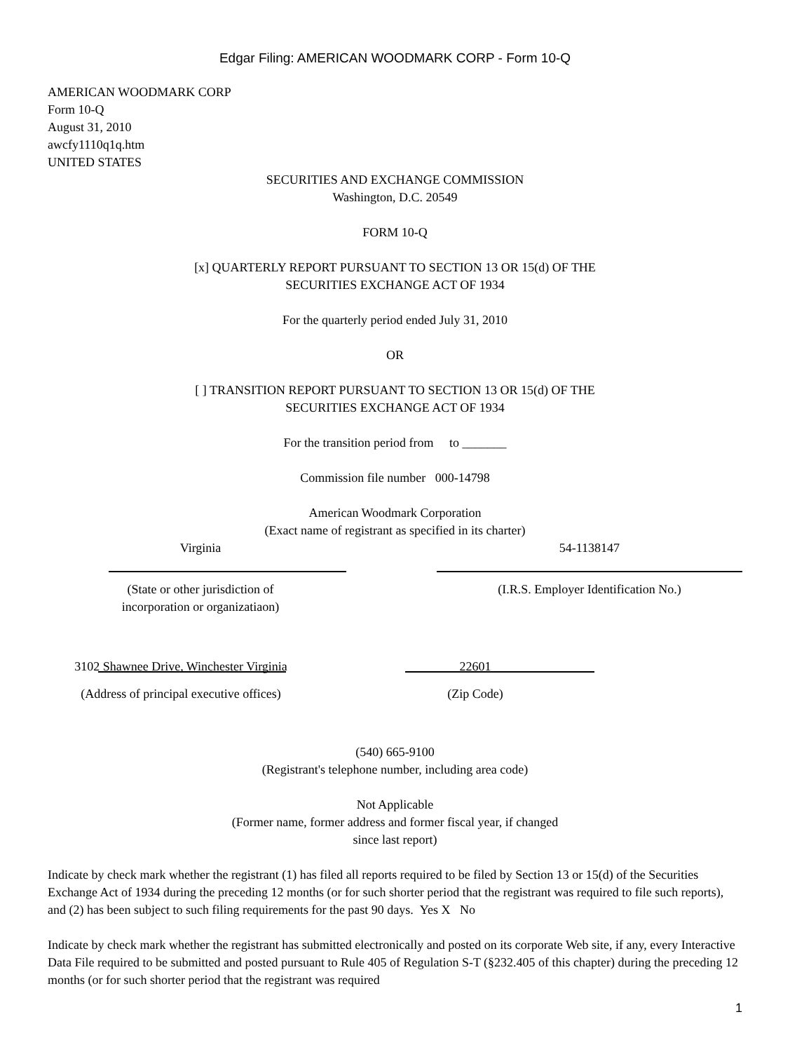Edgar Filing: AMERICAN WOODMARK CORP - Form 10-Q
AMERICAN WOODMARK CORP
Form 10-Q
August 31, 2010
awcfy1110q1q.htm
UNITED STATES
SECURITIES AND EXCHANGE COMMISSION
Washington, D.C. 20549
FORM 10-Q
[x] QUARTERLY REPORT PURSUANT TO SECTION 13 OR 15(d) OF THE
SECURITIES EXCHANGE ACT OF 1934
For the quarterly period ended July 31, 2010
OR
[ ] TRANSITION REPORT PURSUANT TO SECTION 13 OR 15(d) OF THE
SECURITIES EXCHANGE ACT OF 1934
For the transition period from to _______
Commission file number 000-14798
American Woodmark Corporation
(Exact name of registrant as specified in its charter)
| Virginia | | 54-1138147 |
| (State or other jurisdiction of incorporation or organizatiaon) | | (I.R.S. Employer Identification No.) |
| 3102 Shawnee Drive, Winchester Virginia | | 22601 |
| (Address of principal executive offices) | | (Zip Code) |
(540) 665-9100
(Registrant's telephone number, including area code)
Not Applicable
(Former name, former address and former fiscal year, if changed
since last report)
Indicate by check mark whether the registrant (1) has filed all reports required to be filed by Section 13 or 15(d) of the Securities Exchange Act of 1934 during the preceding 12 months (or for such shorter period that the registrant was required to file such reports), and (2) has been subject to such filing requirements for the past 90 days. Yes X No
Indicate by check mark whether the registrant has submitted electronically and posted on its corporate Web site, if any, every Interactive Data File required to be submitted and posted pursuant to Rule 405 of Regulation S-T (§232.405 of this chapter) during the preceding 12 months (or for such shorter period that the registrant was required
1